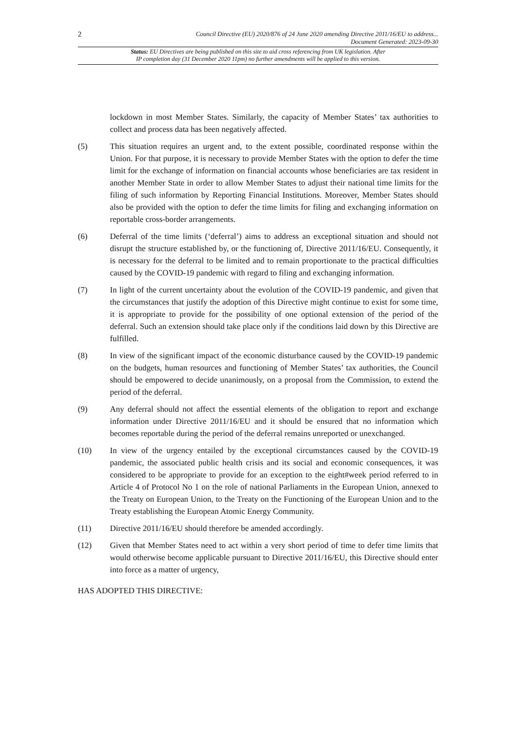2 Council Directive (EU) 2020/876 of 24 June 2020 amending Directive 2011/16/EU to address...
Document Generated: 2023-09-30
Status: EU Directives are being published on this site to aid cross referencing from UK legislation. After
IP completion day (31 December 2020 11pm) no further amendments will be applied to this version.
lockdown in most Member States. Similarly, the capacity of Member States’ tax authorities to collect and process data has been negatively affected.
(5) This situation requires an urgent and, to the extent possible, coordinated response within the Union. For that purpose, it is necessary to provide Member States with the option to defer the time limit for the exchange of information on financial accounts whose beneficiaries are tax resident in another Member State in order to allow Member States to adjust their national time limits for the filing of such information by Reporting Financial Institutions. Moreover, Member States should also be provided with the option to defer the time limits for filing and exchanging information on reportable cross-border arrangements.
(6) Deferral of the time limits (‘deferral’) aims to address an exceptional situation and should not disrupt the structure established by, or the functioning of, Directive 2011/16/EU. Consequently, it is necessary for the deferral to be limited and to remain proportionate to the practical difficulties caused by the COVID-19 pandemic with regard to filing and exchanging information.
(7) In light of the current uncertainty about the evolution of the COVID-19 pandemic, and given that the circumstances that justify the adoption of this Directive might continue to exist for some time, it is appropriate to provide for the possibility of one optional extension of the period of the deferral. Such an extension should take place only if the conditions laid down by this Directive are fulfilled.
(8) In view of the significant impact of the economic disturbance caused by the COVID-19 pandemic on the budgets, human resources and functioning of Member States’ tax authorities, the Council should be empowered to decide unanimously, on a proposal from the Commission, to extend the period of the deferral.
(9) Any deferral should not affect the essential elements of the obligation to report and exchange information under Directive 2011/16/EU and it should be ensured that no information which becomes reportable during the period of the deferral remains unreported or unexchanged.
(10) In view of the urgency entailed by the exceptional circumstances caused by the COVID-19 pandemic, the associated public health crisis and its social and economic consequences, it was considered to be appropriate to provide for an exception to the eight#week period referred to in Article 4 of Protocol No 1 on the role of national Parliaments in the European Union, annexed to the Treaty on European Union, to the Treaty on the Functioning of the European Union and to the Treaty establishing the European Atomic Energy Community.
(11) Directive 2011/16/EU should therefore be amended accordingly.
(12) Given that Member States need to act within a very short period of time to defer time limits that would otherwise become applicable pursuant to Directive 2011/16/EU, this Directive should enter into force as a matter of urgency,
HAS ADOPTED THIS DIRECTIVE: